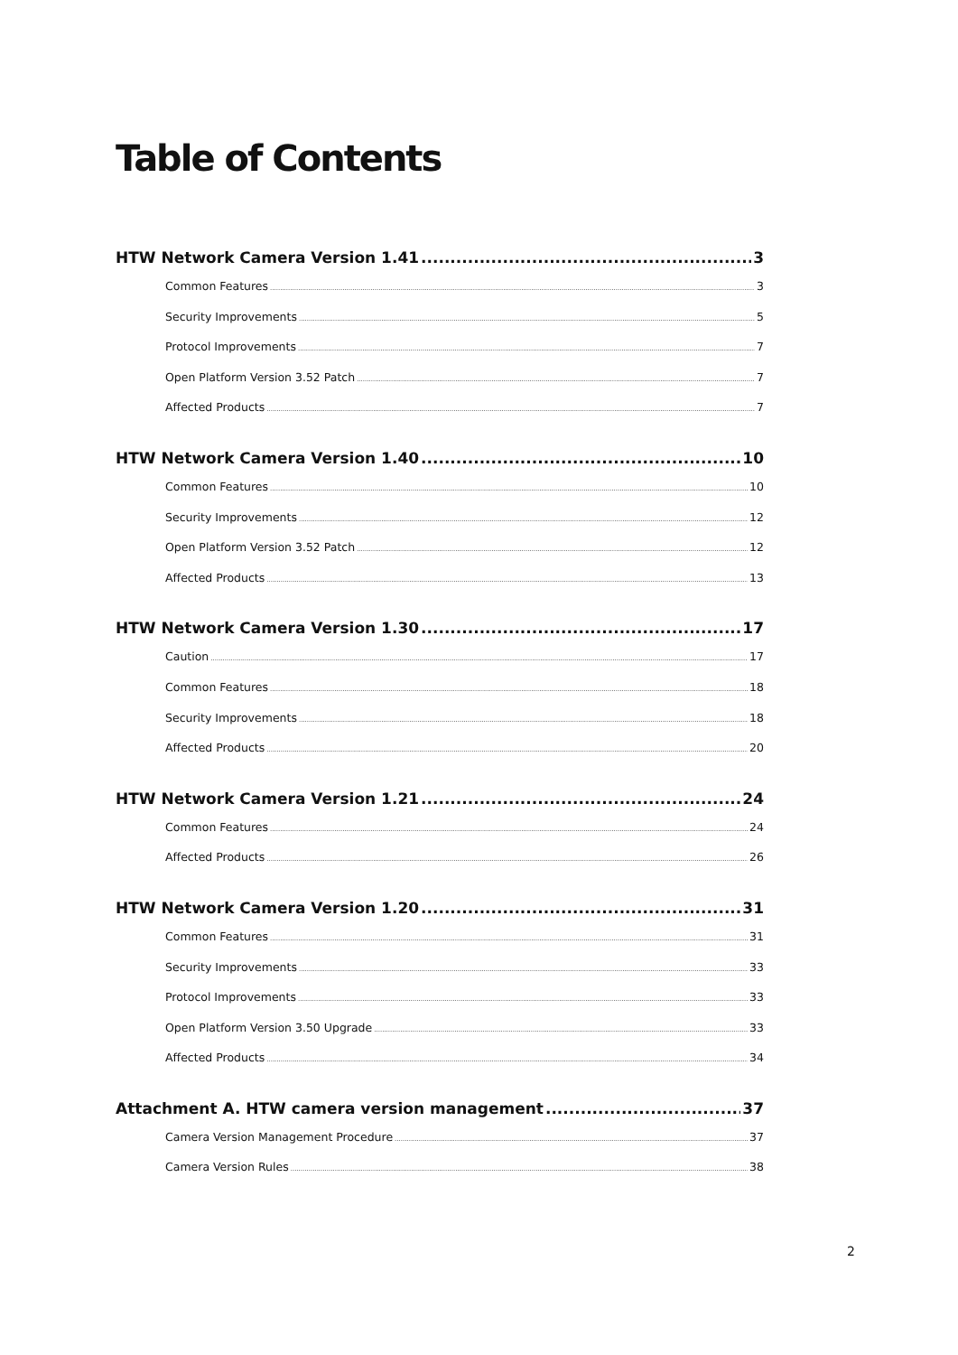Table of Contents
HTW Network Camera Version 1.41 3
Common Features 3
Security Improvements 5
Protocol Improvements 7
Open Platform Version 3.52 Patch 7
Affected Products 7
HTW Network Camera Version 1.40 10
Common Features 10
Security Improvements 12
Open Platform Version 3.52 Patch 12
Affected Products 13
HTW Network Camera Version 1.30 17
Caution 17
Common Features 18
Security Improvements 18
Affected Products 20
HTW Network Camera Version 1.21 24
Common Features 24
Affected Products 26
HTW Network Camera Version 1.20 31
Common Features 31
Security Improvements 33
Protocol Improvements 33
Open Platform Version 3.50 Upgrade 33
Affected Products 34
Attachment A. HTW camera version management 37
Camera Version Management Procedure 37
Camera Version Rules 38
2